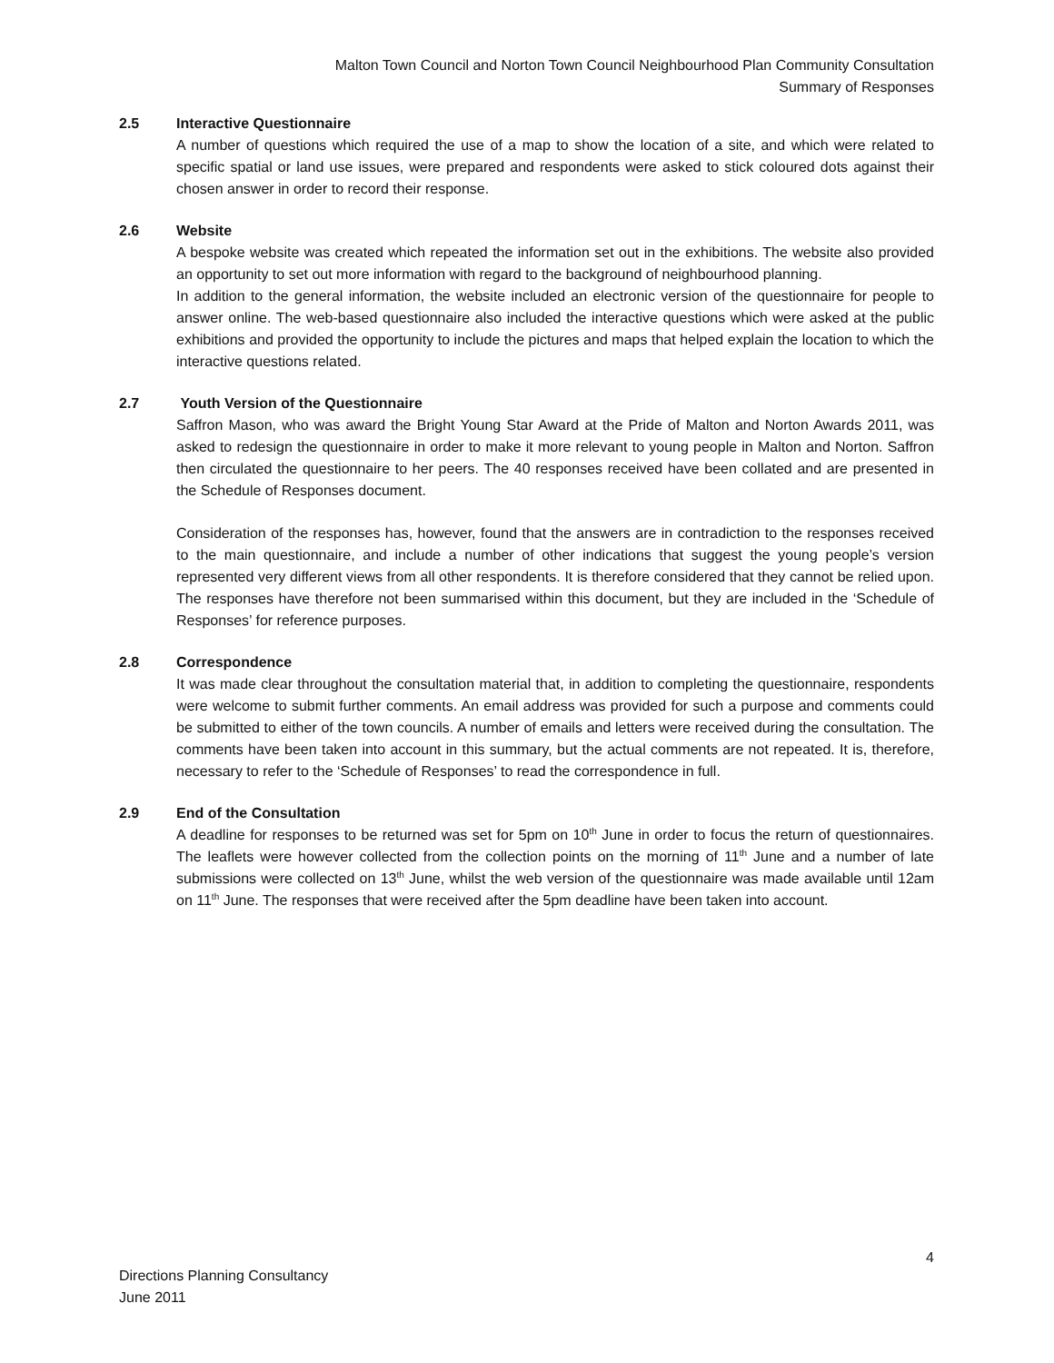Malton Town Council and Norton Town Council Neighbourhood Plan Community Consultation
Summary of Responses
2.5 Interactive Questionnaire
A number of questions which required the use of a map to show the location of a site, and which were related to specific spatial or land use issues, were prepared and respondents were asked to stick coloured dots against their chosen answer in order to record their response.
2.6 Website
A bespoke website was created which repeated the information set out in the exhibitions. The website also provided an opportunity to set out more information with regard to the background of neighbourhood planning.
In addition to the general information, the website included an electronic version of the questionnaire for people to answer online. The web-based questionnaire also included the interactive questions which were asked at the public exhibitions and provided the opportunity to include the pictures and maps that helped explain the location to which the interactive questions related.
2.7 Youth Version of the Questionnaire
Saffron Mason, who was award the Bright Young Star Award at the Pride of Malton and Norton Awards 2011, was asked to redesign the questionnaire in order to make it more relevant to young people in Malton and Norton. Saffron then circulated the questionnaire to her peers. The 40 responses received have been collated and are presented in the Schedule of Responses document.
Consideration of the responses has, however, found that the answers are in contradiction to the responses received to the main questionnaire, and include a number of other indications that suggest the young people’s version represented very different views from all other respondents. It is therefore considered that they cannot be relied upon. The responses have therefore not been summarised within this document, but they are included in the ‘Schedule of Responses’ for reference purposes.
2.8 Correspondence
It was made clear throughout the consultation material that, in addition to completing the questionnaire, respondents were welcome to submit further comments. An email address was provided for such a purpose and comments could be submitted to either of the town councils. A number of emails and letters were received during the consultation. The comments have been taken into account in this summary, but the actual comments are not repeated. It is, therefore, necessary to refer to the ‘Schedule of Responses’ to read the correspondence in full.
2.9 End of the Consultation
A deadline for responses to be returned was set for 5pm on 10<sup>th</sup> June in order to focus the return of questionnaires. The leaflets were however collected from the collection points on the morning of 11<sup>th</sup> June and a number of late submissions were collected on 13<sup>th</sup> June, whilst the web version of the questionnaire was made available until 12am on 11<sup>th</sup> June. The responses that were received after the 5pm deadline have been taken into account.
4
Directions Planning Consultancy
June 2011